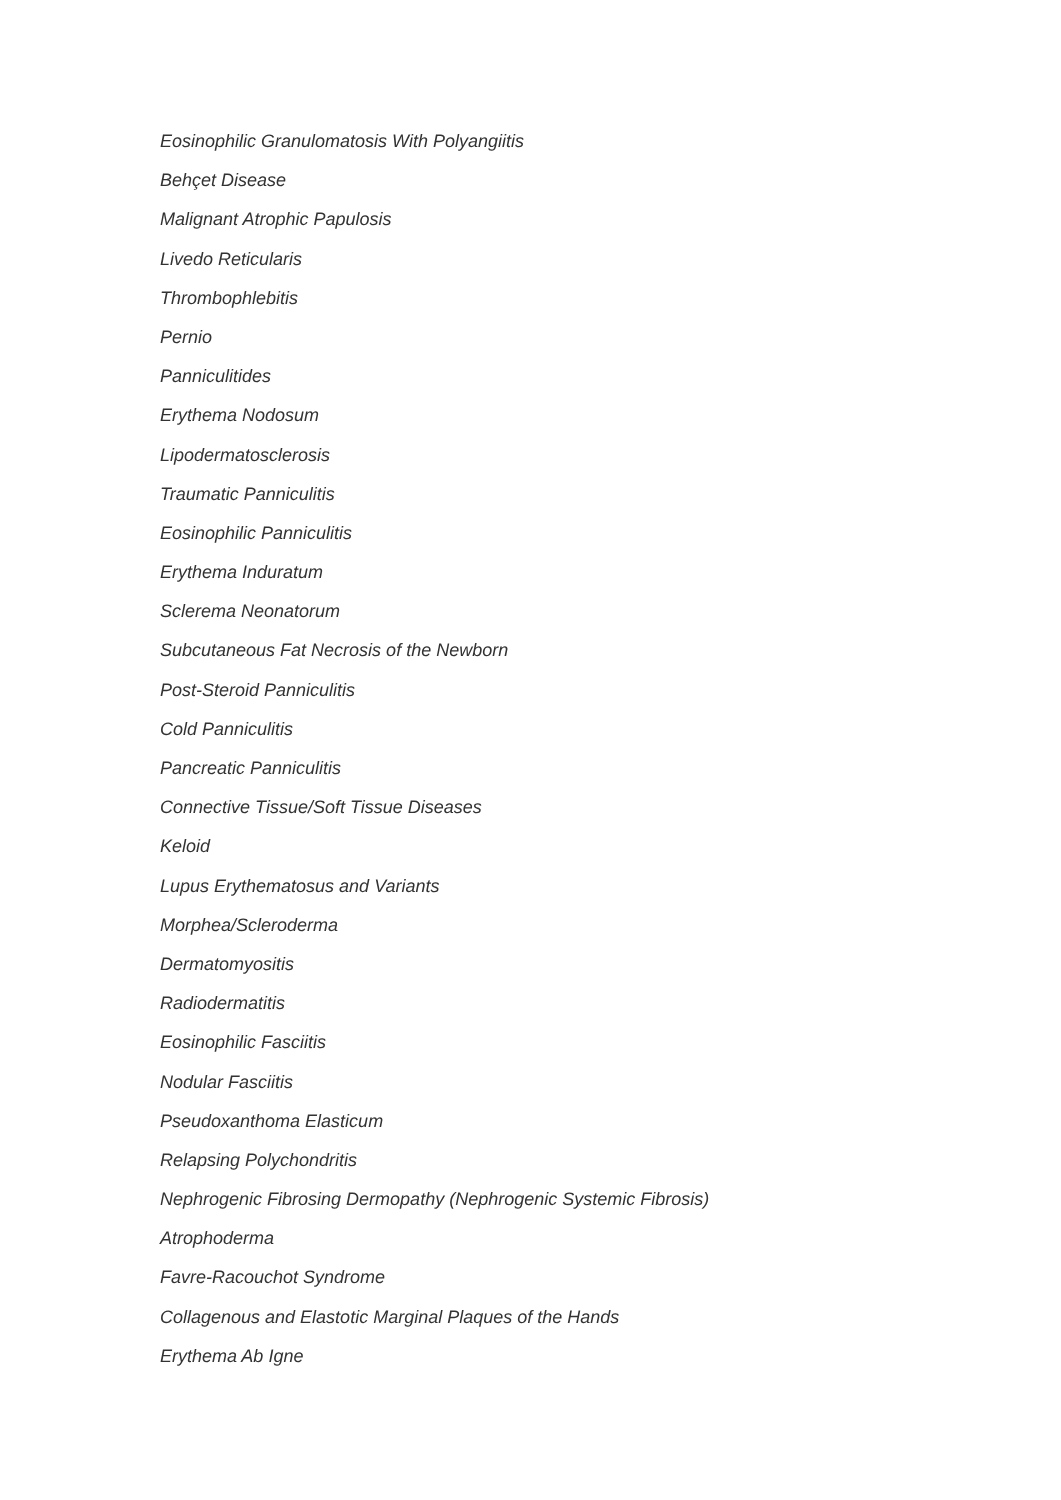Eosinophilic Granulomatosis With Polyangiitis
Behçet Disease
Malignant Atrophic Papulosis
Livedo Reticularis
Thrombophlebitis
Pernio
Panniculitides
Erythema Nodosum
Lipodermatosclerosis
Traumatic Panniculitis
Eosinophilic Panniculitis
Erythema Induratum
Sclerema Neonatorum
Subcutaneous Fat Necrosis of the Newborn
Post-Steroid Panniculitis
Cold Panniculitis
Pancreatic Panniculitis
Connective Tissue/Soft Tissue Diseases
Keloid
Lupus Erythematosus and Variants
Morphea/Scleroderma
Dermatomyositis
Radiodermatitis
Eosinophilic Fasciitis
Nodular Fasciitis
Pseudoxanthoma Elasticum
Relapsing Polychondritis
Nephrogenic Fibrosing Dermopathy (Nephrogenic Systemic Fibrosis)
Atrophoderma
Favre-Racouchot Syndrome
Collagenous and Elastotic Marginal Plaques of the Hands
Erythema Ab Igne